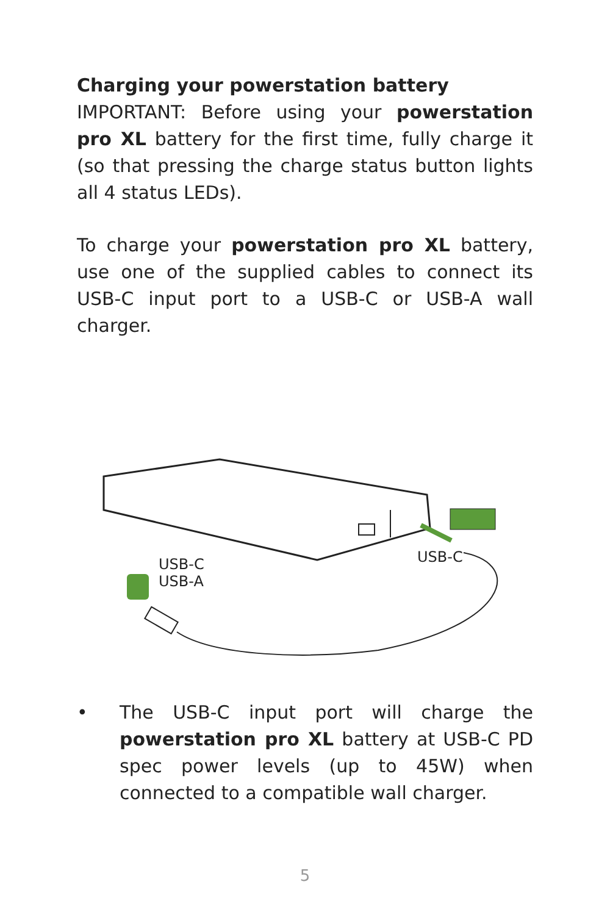Charging your powerstation battery
IMPORTANT: Before using your powerstation pro XL battery for the first time, fully charge it (so that pressing the charge status button lights all 4 status LEDs).
To charge your powerstation pro XL battery, use one of the supplied cables to connect its USB-C input port to a USB-C or USB-A wall charger.
USB-C
USB-A
USB-C
• The USB-C input port will charge the powerstation pro XL battery at USB-C PD spec power levels (up to 45W) when connected to a compatible wall charger.
5